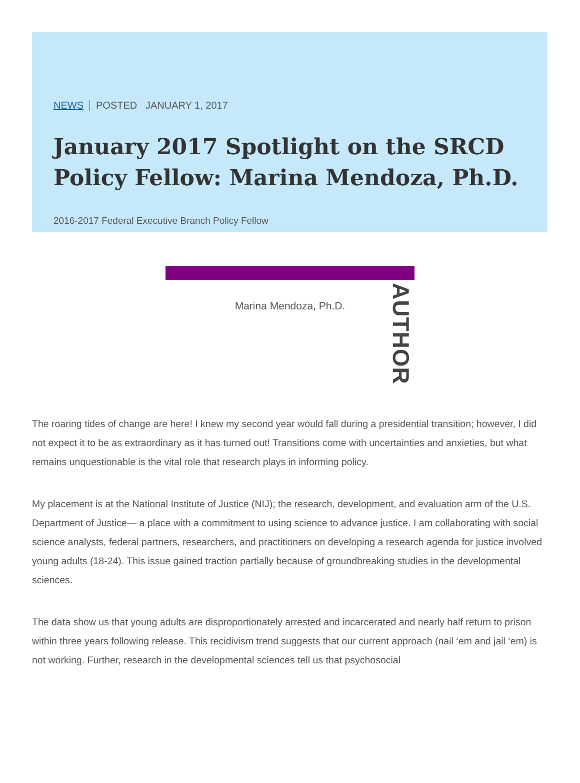NEWS POSTED JANUARY 1, 2017
January 2017 Spotlight on the SRCD Policy Fellow: Marina Mendoza, Ph.D.
2016-2017 Federal Executive Branch Policy Fellow
Marina Mendoza, Ph.D.
AUTHOR
The roaring tides of change are here! I knew my second year would fall during a presidential transition; however, I did not expect it to be as extraordinary as it has turned out! Transitions come with uncertainties and anxieties, but what remains unquestionable is the vital role that research plays in informing policy.
My placement is at the National Institute of Justice (NIJ); the research, development, and evaluation arm of the U.S. Department of Justice— a place with a commitment to using science to advance justice. I am collaborating with social science analysts, federal partners, researchers, and practitioners on developing a research agenda for justice involved young adults (18-24). This issue gained traction partially because of groundbreaking studies in the developmental sciences.
The data show us that young adults are disproportionately arrested and incarcerated and nearly half return to prison within three years following release. This recidivism trend suggests that our current approach (nail ‘em and jail ‘em) is not working. Further, research in the developmental sciences tell us that psychosocial